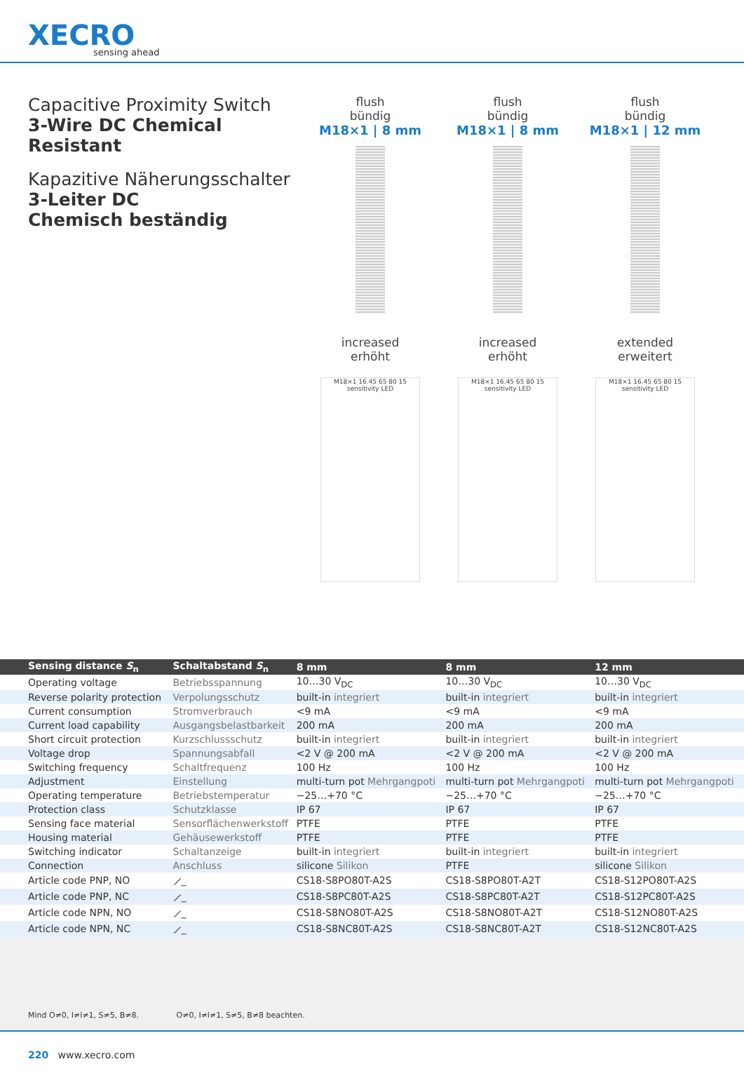XECRO
sensing ahead
Capacitive Proximity Switch
3-Wire DC Chemical Resistant
Kapazitive Näherungsschalter
3-Leiter DC
Chemisch beständig
flush
bündig
M18×1 | 8 mm
increased
erhöht
M18×1 16.45 65 80 15 sensitivity LED
flush
bündig
M18×1 | 8 mm
increased
erhöht
M18×1 16.45 65 80 15 sensitivity LED
flush
bündig
M18×1 | 12 mm
extended
erweitert
M18×1 16.45 65 80 15 sensitivity LED
| Sensing distance S<sub>n</sub> | Schaltabstand S<sub>n</sub> | 8 mm | 8 mm | 12 mm |
| --- | --- | --- | --- | --- |
| Operating voltage | Betriebsspannung | 10…30 V<sub>DC</sub> | 10…30 V<sub>DC</sub> | 10…30 V<sub>DC</sub> |
| Reverse polarity protection | Verpolungsschutz | built-in integriert | built-in integriert | built-in integriert |
| Current consumption | Stromverbrauch | <9 mA | <9 mA | <9 mA |
| Current load capability | Ausgangsbelastbarkeit | 200 mA | 200 mA | 200 mA |
| Short circuit protection | Kurzschlussschutz | built-in integriert | built-in integriert | built-in integriert |
| Voltage drop | Spannungsabfall | <2 V @ 200 mA | <2 V @ 200 mA | <2 V @ 200 mA |
| Switching frequency | Schaltfrequenz | 100 Hz | 100 Hz | 100 Hz |
| Adjustment | Einstellung | multi-turn pot Mehrgangpoti | multi-turn pot Mehrgangpoti | multi-turn pot Mehrgangpoti |
| Operating temperature | Betriebstemperatur | −25…+70 °C | −25…+70 °C | −25…+70 °C |
| Protection class | Schutzklasse | IP 67 | IP 67 | IP 67 |
| Sensing face material | Sensorflächenwerkstoff | PTFE | PTFE | PTFE |
| Housing material | Gehäusewerkstoff | PTFE | PTFE | PTFE |
| Switching indicator | Schaltanzeige | built-in integriert | built-in integriert | built-in integriert |
| Connection | Anschluss | silicone Silikon | PTFE | silicone Silikon |
| Article code PNP, NO | ⟋_ | CS18-S8PO80T-A2S | CS18-S8PO80T-A2T | CS18-S12PO80T-A2S |
| Article code PNP, NC | ⟋_ | CS18-S8PC80T-A2S | CS18-S8PC80T-A2T | CS18-S12PC80T-A2S |
| Article code NPN, NO | ⟋_ | CS18-S8NO80T-A2S | CS18-S8NO80T-A2T | CS18-S12NO80T-A2S |
| Article code NPN, NC | ⟋_ | CS18-S8NC80T-A2S | CS18-S8NC80T-A2T | CS18-S12NC80T-A2S |
Mind O≠0, I≠l≠1, S≠5, B≠8. O≠0, I≠l≠1, S≠5, B≠8 beachten.
220 www.xecro.com